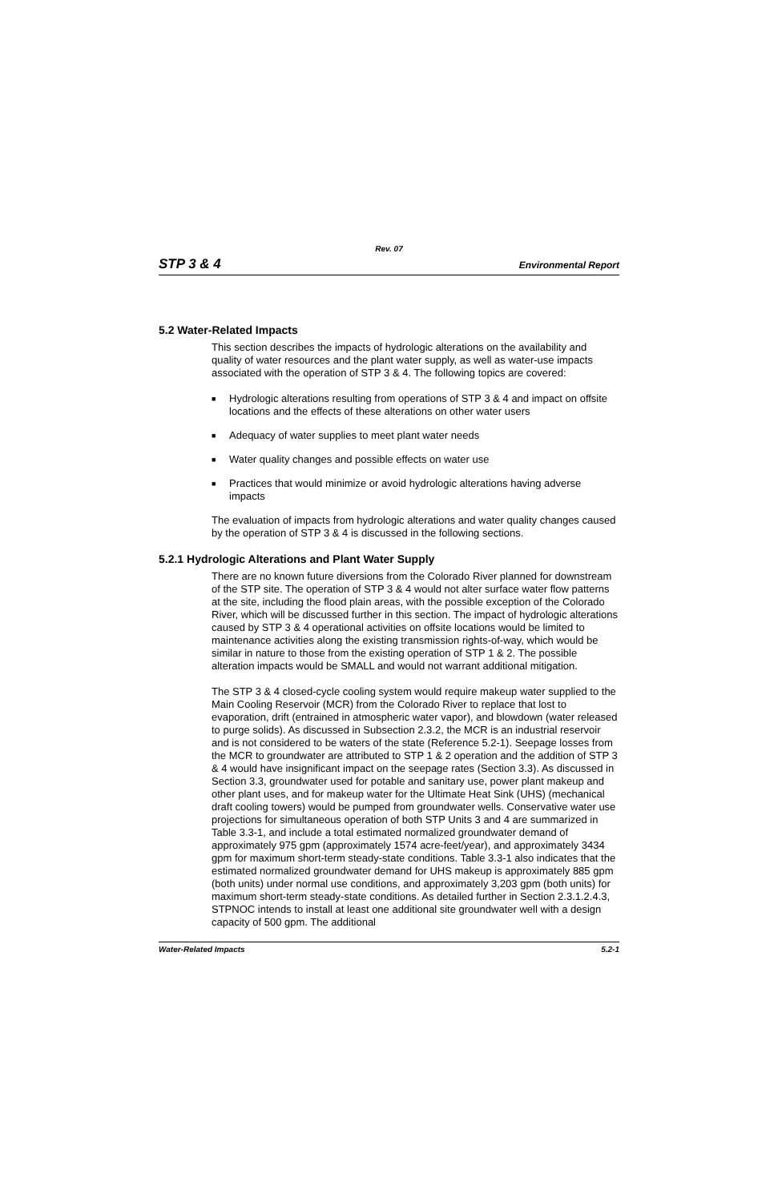Rev. 07
STP 3 & 4 Environmental Report
5.2 Water-Related Impacts
This section describes the impacts of hydrologic alterations on the availability and quality of water resources and the plant water supply, as well as water-use impacts associated with the operation of STP 3 & 4. The following topics are covered:
■ Hydrologic alterations resulting from operations of STP 3 & 4 and impact on offsite locations and the effects of these alterations on other water users
■ Adequacy of water supplies to meet plant water needs
■ Water quality changes and possible effects on water use
■ Practices that would minimize or avoid hydrologic alterations having adverse impacts
The evaluation of impacts from hydrologic alterations and water quality changes caused by the operation of STP 3 & 4 is discussed in the following sections.
5.2.1 Hydrologic Alterations and Plant Water Supply
There are no known future diversions from the Colorado River planned for downstream of the STP site. The operation of STP 3 & 4 would not alter surface water flow patterns at the site, including the flood plain areas, with the possible exception of the Colorado River, which will be discussed further in this section. The impact of hydrologic alterations caused by STP 3 & 4 operational activities on offsite locations would be limited to maintenance activities along the existing transmission rights-of-way, which would be similar in nature to those from the existing operation of STP 1 & 2. The possible alteration impacts would be SMALL and would not warrant additional mitigation.
The STP 3 & 4 closed-cycle cooling system would require makeup water supplied to the Main Cooling Reservoir (MCR) from the Colorado River to replace that lost to evaporation, drift (entrained in atmospheric water vapor), and blowdown (water released to purge solids). As discussed in Subsection 2.3.2, the MCR is an industrial reservoir and is not considered to be waters of the state (Reference 5.2-1). Seepage losses from the MCR to groundwater are attributed to STP 1 & 2 operation and the addition of STP 3 & 4 would have insignificant impact on the seepage rates (Section 3.3). As discussed in Section 3.3, groundwater used for potable and sanitary use, power plant makeup and other plant uses, and for makeup water for the Ultimate Heat Sink (UHS) (mechanical draft cooling towers) would be pumped from groundwater wells. Conservative water use projections for simultaneous operation of both STP Units 3 and 4 are summarized in Table 3.3-1, and include a total estimated normalized groundwater demand of approximately 975 gpm (approximately 1574 acre-feet/year), and approximately 3434 gpm for maximum short-term steady-state conditions. Table 3.3-1 also indicates that the estimated normalized groundwater demand for UHS makeup is approximately 885 gpm (both units) under normal use conditions, and approximately 3,203 gpm (both units) for maximum short-term steady-state conditions. As detailed further in Section 2.3.1.2.4.3, STPNOC intends to install at least one additional site groundwater well with a design capacity of 500 gpm. The additional
Water-Related Impacts 5.2-1